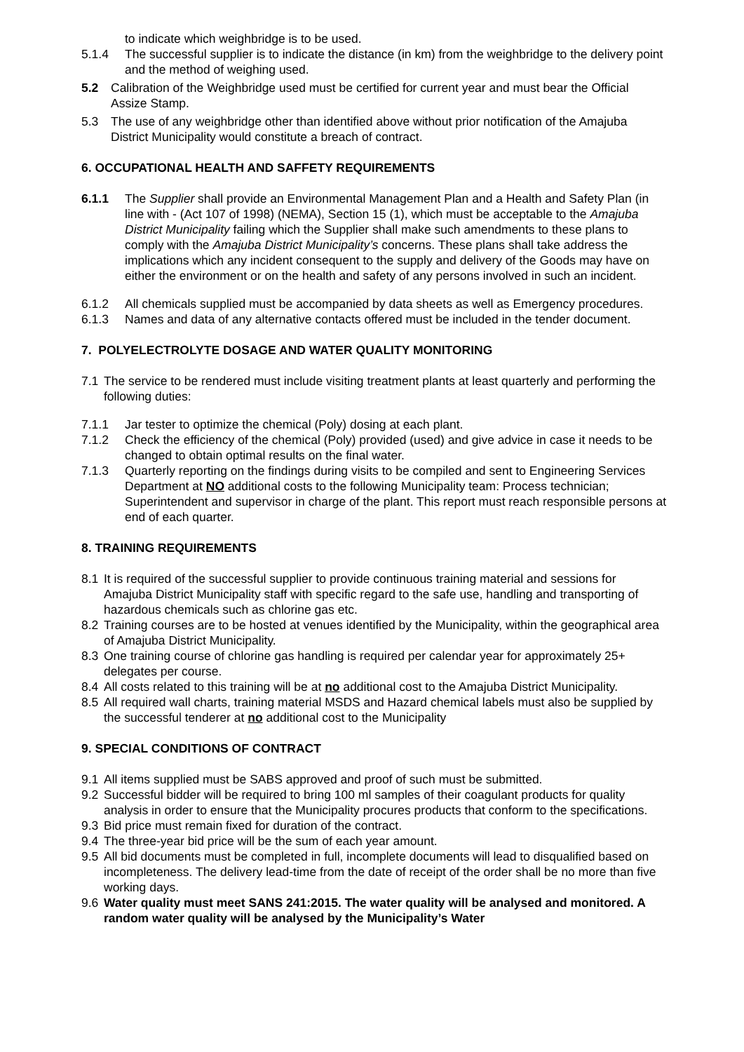to indicate which weighbridge is to be used.
5.1.4 The successful supplier is to indicate the distance (in km) from the weighbridge to the delivery point and the method of weighing used.
5.2 Calibration of the Weighbridge used must be certified for current year and must bear the Official Assize Stamp.
5.3 The use of any weighbridge other than identified above without prior notification of the Amajuba District Municipality would constitute a breach of contract.
6. OCCUPATIONAL HEALTH AND SAFFETY REQUIREMENTS
6.1.1 The Supplier shall provide an Environmental Management Plan and a Health and Safety Plan (in line with - (Act 107 of 1998) (NEMA), Section 15 (1), which must be acceptable to the Amajuba District Municipality failing which the Supplier shall make such amendments to these plans to comply with the Amajuba District Municipality’s concerns. These plans shall take address the implications which any incident consequent to the supply and delivery of the Goods may have on either the environment or on the health and safety of any persons involved in such an incident.
6.1.2 All chemicals supplied must be accompanied by data sheets as well as Emergency procedures.
6.1.3 Names and data of any alternative contacts offered must be included in the tender document.
7. POLYELECTROLYTE DOSAGE AND WATER QUALITY MONITORING
7.1 The service to be rendered must include visiting treatment plants at least quarterly and performing the following duties:
7.1.1 Jar tester to optimize the chemical (Poly) dosing at each plant.
7.1.2 Check the efficiency of the chemical (Poly) provided (used) and give advice in case it needs to be changed to obtain optimal results on the final water.
7.1.3 Quarterly reporting on the findings during visits to be compiled and sent to Engineering Services Department at NO additional costs to the following Municipality team: Process technician; Superintendent and supervisor in charge of the plant. This report must reach responsible persons at end of each quarter.
8. TRAINING REQUIREMENTS
8.1 It is required of the successful supplier to provide continuous training material and sessions for Amajuba District Municipality staff with specific regard to the safe use, handling and transporting of hazardous chemicals such as chlorine gas etc.
8.2 Training courses are to be hosted at venues identified by the Municipality, within the geographical area of Amajuba District Municipality.
8.3 One training course of chlorine gas handling is required per calendar year for approximately 25+ delegates per course.
8.4 All costs related to this training will be at no additional cost to the Amajuba District Municipality.
8.5 All required wall charts, training material MSDS and Hazard chemical labels must also be supplied by the successful tenderer at no additional cost to the Municipality
9. SPECIAL CONDITIONS OF CONTRACT
9.1 All items supplied must be SABS approved and proof of such must be submitted.
9.2 Successful bidder will be required to bring 100 ml samples of their coagulant products for quality analysis in order to ensure that the Municipality procures products that conform to the specifications.
9.3 Bid price must remain fixed for duration of the contract.
9.4 The three-year bid price will be the sum of each year amount.
9.5 All bid documents must be completed in full, incomplete documents will lead to disqualified based on incompleteness. The delivery lead-time from the date of receipt of the order shall be no more than five working days.
9.6 Water quality must meet SANS 241:2015. The water quality will be analysed and monitored. A random water quality will be analysed by the Municipality’s Water